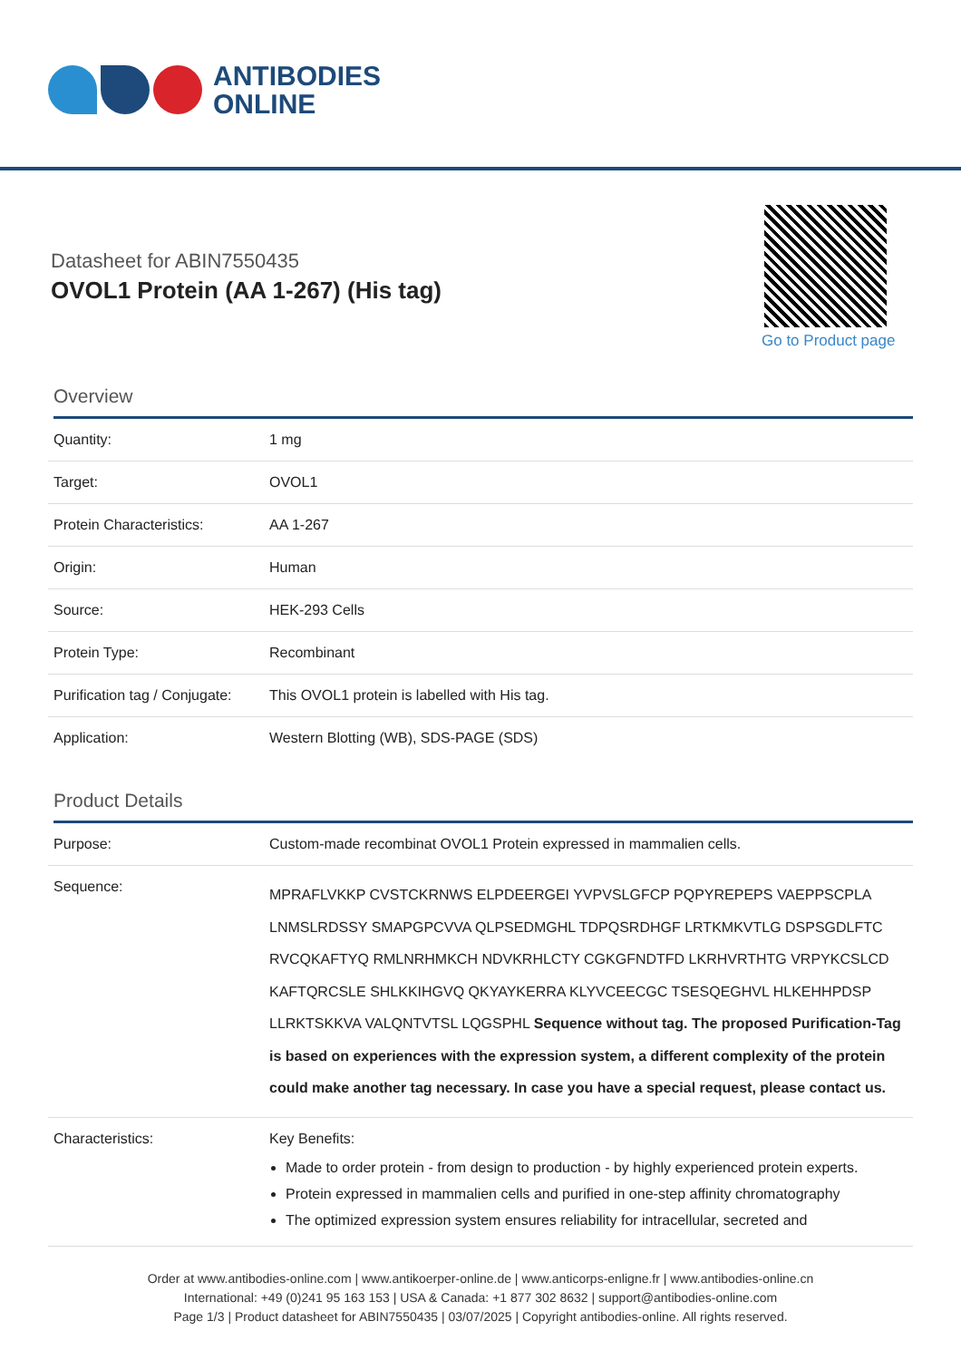ANTIBODIES
ONLINE
Datasheet for ABIN7550435
OVOL1 Protein (AA 1-267) (His tag)
Go to Product page
Overview
| Quantity: | 1 mg |
| Target: | OVOL1 |
| Protein Characteristics: | AA 1-267 |
| Origin: | Human |
| Source: | HEK-293 Cells |
| Protein Type: | Recombinant |
| Purification tag / Conjugate: | This OVOL1 protein is labelled with His tag. |
| Application: | Western Blotting (WB), SDS-PAGE (SDS) |
Product Details
| Purpose: | Custom-made recombinat OVOL1 Protein expressed in mammalien cells. |
| Sequence: | MPRAFLVKKP CVSTCKRNWS ELPDEERGEI YVPVSLGFCP PQPYREPEPS VAEPPSCPLA LNMSLRDSSY SMAPGPCVVA QLPSEDMGHL TDPQSRDHGF LRTKMKVTLG DSPSGDLFTC RVCQKAFTYQ RMLNRHMKCH NDVKRHLCTY CGKGFNDTFD LKRHVRTHTG VRPYKCSLCD KAFTQRCSLE SHLKKIHGVQ QKYAYKERRA KLYVCEECGC TSESQEGHVL HLKEHHPDSP LLRKTSKKVA VALQNTVTSL LQGSPHL Sequence without tag. The proposed Purification-Tag is based on experiences with the expression system, a different complexity of the protein could make another tag necessary. In case you have a special request, please contact us. |
| Characteristics: | Key Benefits: Made to order protein - from design to production - by highly experienced protein experts. Protein expressed in mammalien cells and purified in one-step affinity chromatography The optimized expression system ensures reliability for intracellular, secreted and |
Order at www.antibodies-online.com | www.antikoerper-online.de | www.anticorps-enligne.fr | www.antibodies-online.cn
International: +49 (0)241 95 163 153 | USA & Canada: +1 877 302 8632 | support@antibodies-online.com
Page 1/3 | Product datasheet for ABIN7550435 | 03/07/2025 | Copyright antibodies-online. All rights reserved.